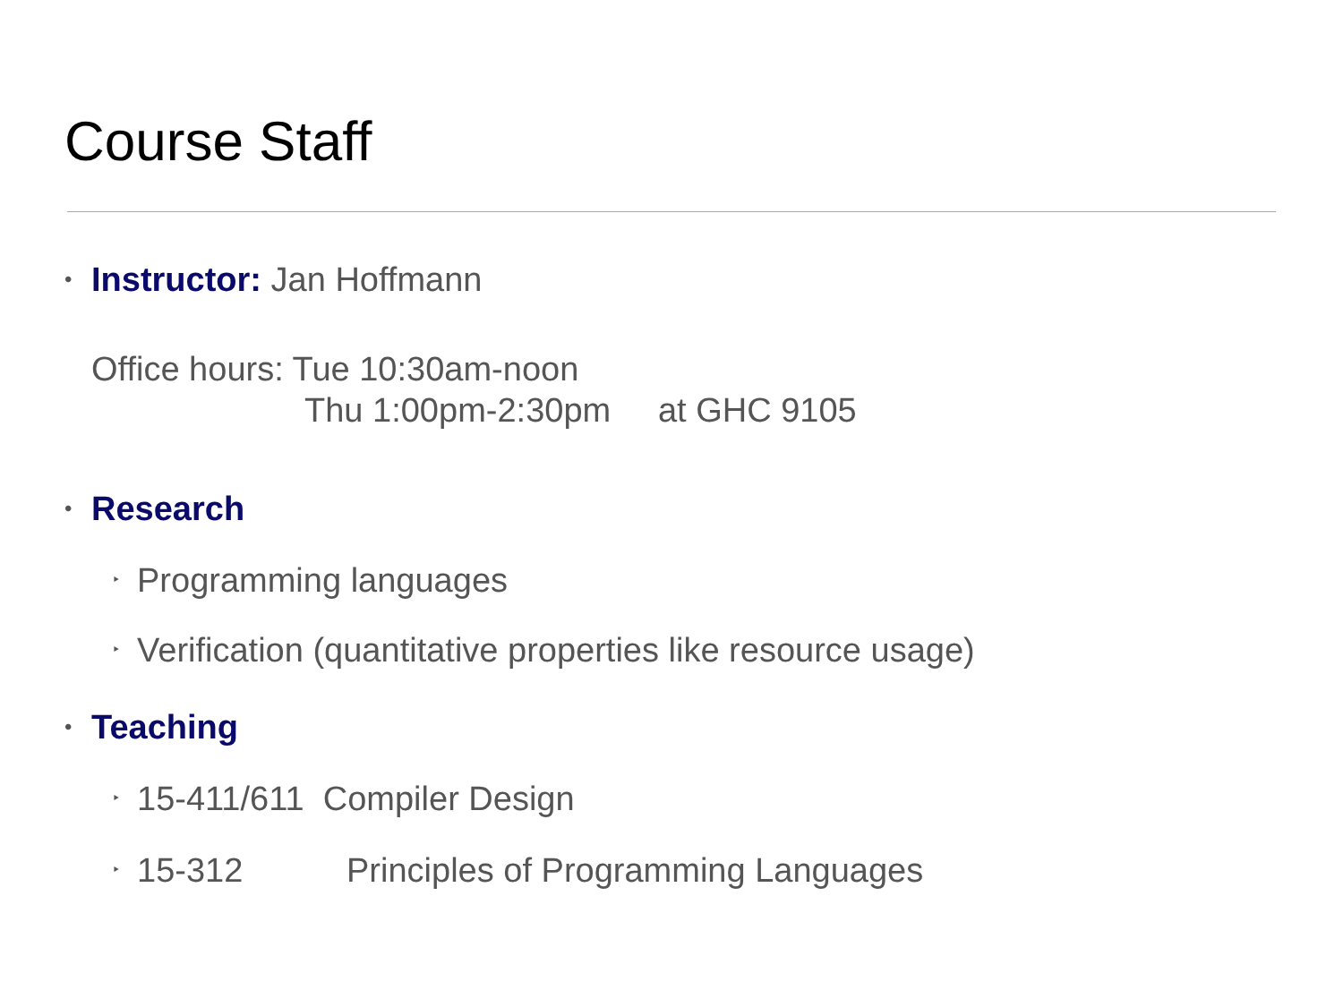Course Staff
• Instructor: Jan Hoffmann
Office hours: Tue 10:30am-noon
Thu 1:00pm-2:30pm at GHC 9105
• Research
‣ Programming languages
‣ Verification (quantitative properties like resource usage)
• Teaching
‣ 15-411/611 Compiler Design
‣ 15-312 Principles of Programming Languages